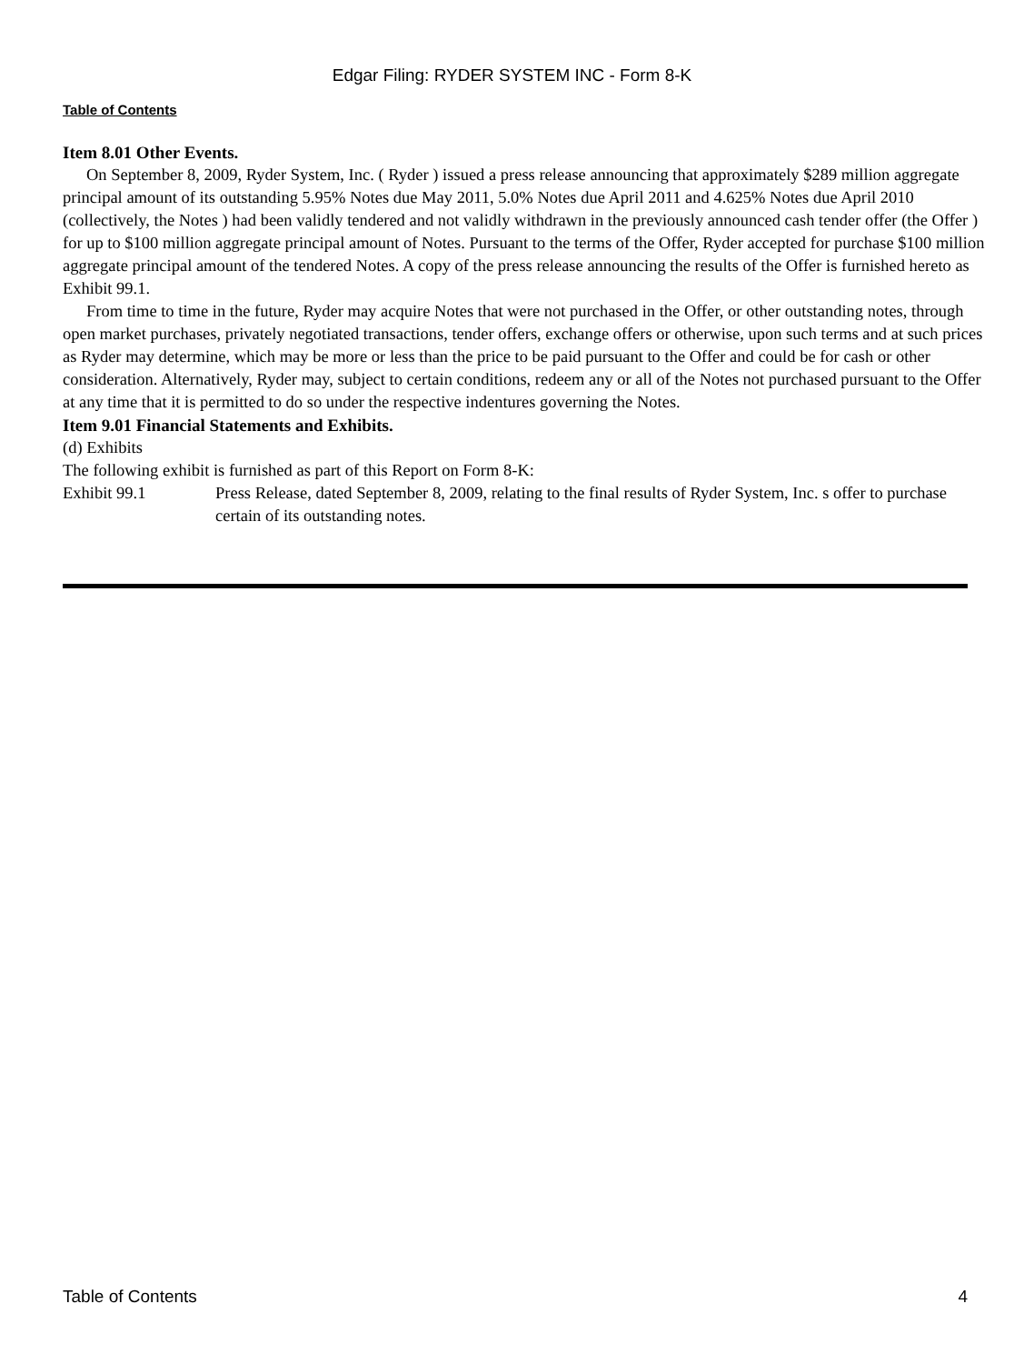Edgar Filing: RYDER SYSTEM INC - Form 8-K
Table of Contents
Item 8.01 Other Events.
On September 8, 2009, Ryder System, Inc. ( Ryder ) issued a press release announcing that approximately $289 million aggregate principal amount of its outstanding 5.95% Notes due May 2011, 5.0% Notes due April 2011 and 4.625% Notes due April 2010 (collectively, the Notes ) had been validly tendered and not validly withdrawn in the previously announced cash tender offer (the Offer ) for up to $100 million aggregate principal amount of Notes. Pursuant to the terms of the Offer, Ryder accepted for purchase $100 million aggregate principal amount of the tendered Notes. A copy of the press release announcing the results of the Offer is furnished hereto as Exhibit 99.1.
From time to time in the future, Ryder may acquire Notes that were not purchased in the Offer, or other outstanding notes, through open market purchases, privately negotiated transactions, tender offers, exchange offers or otherwise, upon such terms and at such prices as Ryder may determine, which may be more or less than the price to be paid pursuant to the Offer and could be for cash or other consideration. Alternatively, Ryder may, subject to certain conditions, redeem any or all of the Notes not purchased pursuant to the Offer at any time that it is permitted to do so under the respective indentures governing the Notes.
Item 9.01 Financial Statements and Exhibits.
(d) Exhibits
The following exhibit is furnished as part of this Report on Form 8-K:
Exhibit 99.1 Press Release, dated September 8, 2009, relating to the final results of Ryder System, Inc. s offer to purchase certain of its outstanding notes.
Table of Contents 4